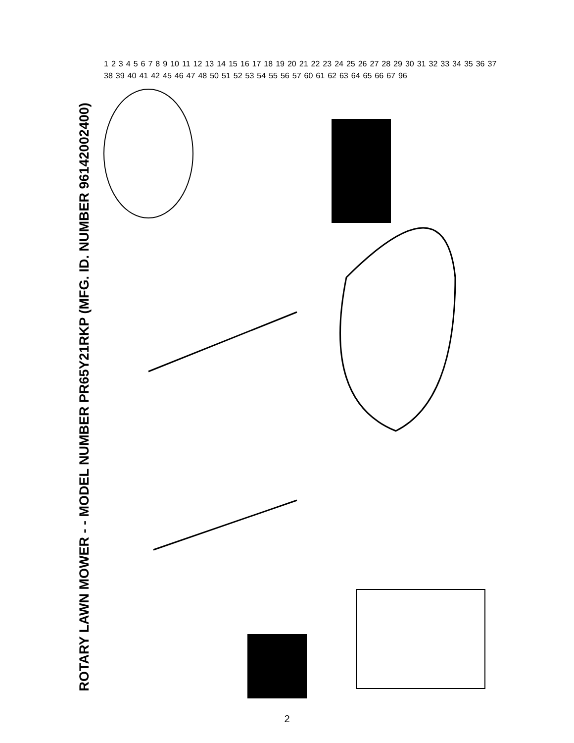ROTARY LAWN MOWER - - MODEL NUMBER PR65Y21RKP (MFG. ID. NUMBER 96142002400)
1 2 3 4 5 6 7 8 9 10 11 12 13 14 15 16 17 18 19 20 21 22 23 24 25 26 27 28 29 30 31 32 33 34 35 36 37 38 39 40 41 42 45 46 47 48 50 51 52 53 54 55 56 57 60 61 62 63 64 65 66 67 96
2